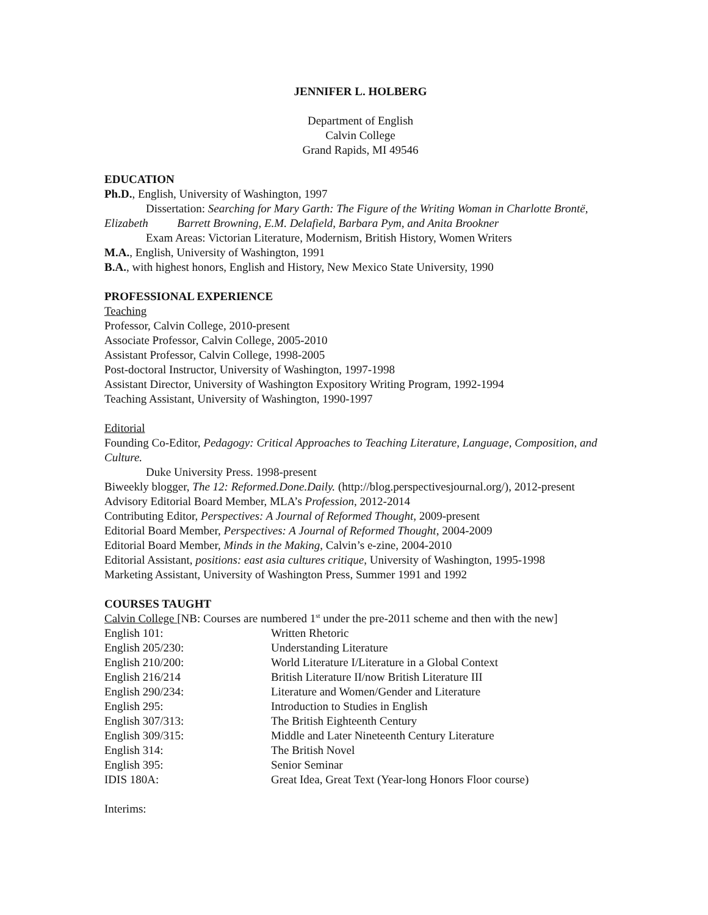JENNIFER L. HOLBERG
Department of English
Calvin College
Grand Rapids, MI 49546
EDUCATION
Ph.D., English, University of Washington, 1997
Dissertation: Searching for Mary Garth: The Figure of the Writing Woman in Charlotte Brontë,
Elizabeth Barrett Browning, E.M. Delafield, Barbara Pym, and Anita Brookner
Exam Areas: Victorian Literature, Modernism, British History, Women Writers
M.A., English, University of Washington, 1991
B.A., with highest honors, English and History, New Mexico State University, 1990
PROFESSIONAL EXPERIENCE
Teaching
Professor, Calvin College, 2010-present
Associate Professor, Calvin College, 2005-2010
Assistant Professor, Calvin College, 1998-2005
Post-doctoral Instructor, University of Washington, 1997-1998
Assistant Director, University of Washington Expository Writing Program, 1992-1994
Teaching Assistant, University of Washington, 1990-1997
Editorial
Founding Co-Editor, Pedagogy: Critical Approaches to Teaching Literature, Language, Composition, and Culture.
Duke University Press. 1998-present
Biweekly blogger, The 12: Reformed.Done.Daily. (http://blog.perspectivesjournal.org/), 2012-present
Advisory Editorial Board Member, MLA’s Profession, 2012-2014
Contributing Editor, Perspectives: A Journal of Reformed Thought, 2009-present
Editorial Board Member, Perspectives: A Journal of Reformed Thought, 2004-2009
Editorial Board Member, Minds in the Making, Calvin’s e-zine, 2004-2010
Editorial Assistant, positions: east asia cultures critique, University of Washington, 1995-1998
Marketing Assistant, University of Washington Press, Summer 1991 and 1992
COURSES TAUGHT
Calvin College [NB: Courses are numbered 1<sup>st</sup> under the pre-2011 scheme and then with the new]
| English 101: | Written Rhetoric |
| English 205/230: | Understanding Literature |
| English 210/200: | World Literature I/Literature in a Global Context |
| English 216/214 | British Literature II/now British Literature III |
| English 290/234: | Literature and Women/Gender and Literature |
| English 295: | Introduction to Studies in English |
| English 307/313: | The British Eighteenth Century |
| English 309/315: | Middle and Later Nineteenth Century Literature |
| English 314: | The British Novel |
| English 395: | Senior Seminar |
| IDIS 180A: | Great Idea, Great Text (Year-long Honors Floor course) |
Interims: